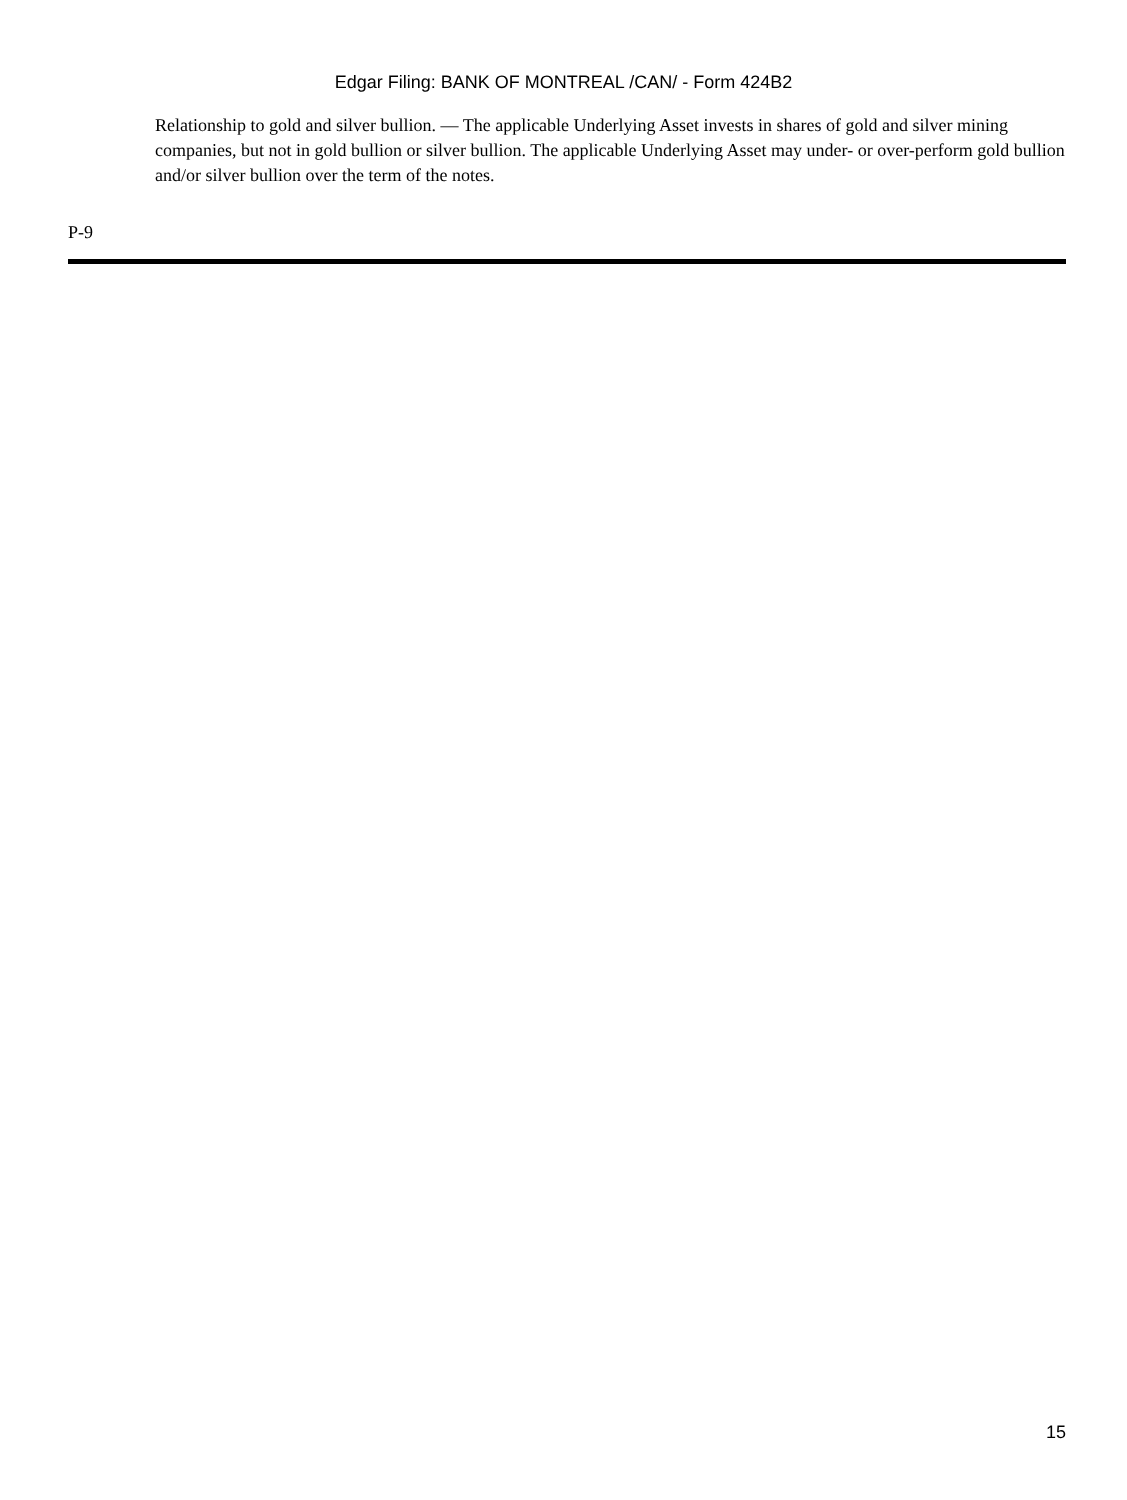Edgar Filing: BANK OF MONTREAL /CAN/ - Form 424B2
Relationship to gold and silver bullion. — The applicable Underlying Asset invests in shares of gold and silver mining companies, but not in gold bullion or silver bullion. The applicable Underlying Asset may under- or over-perform gold bullion and/or silver bullion over the term of the notes.
P-9
15